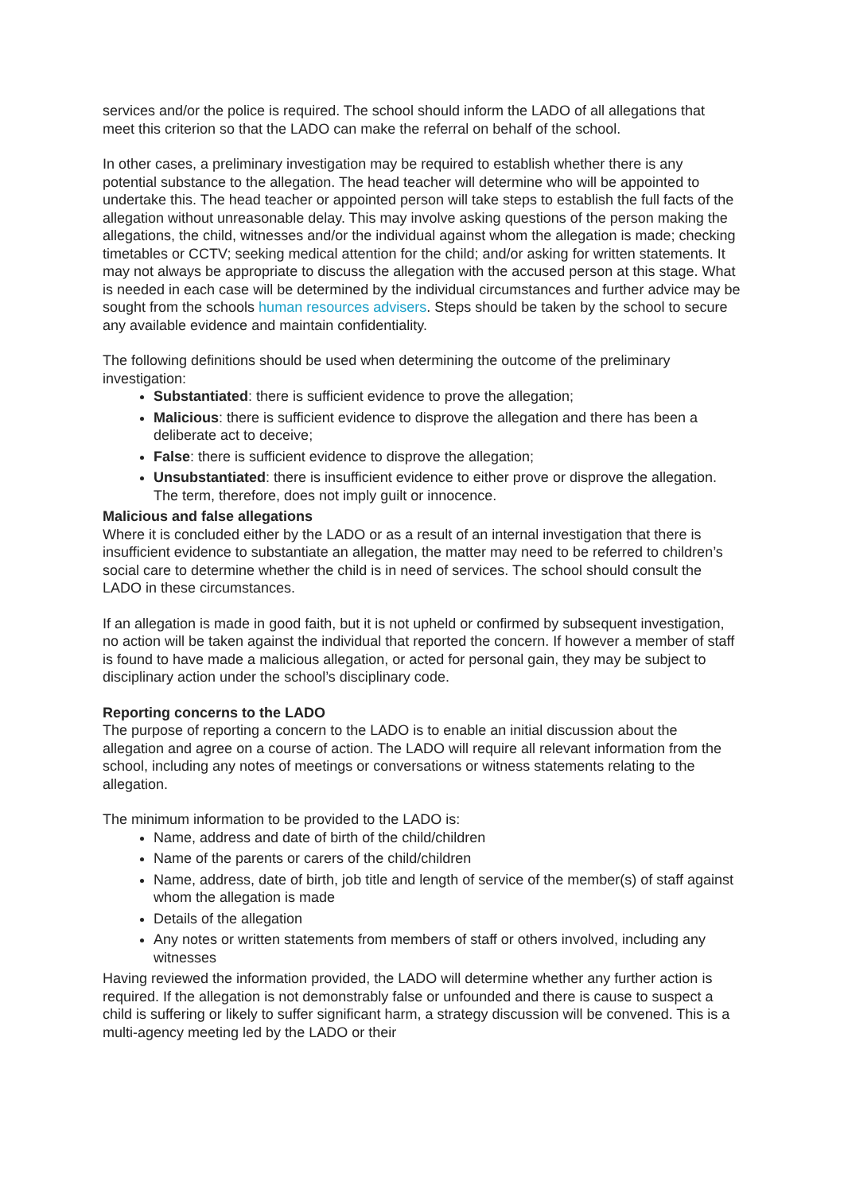services and/or the police is required. The school should inform the LADO of all allegations that meet this criterion so that the LADO can make the referral on behalf of the school.
In other cases, a preliminary investigation may be required to establish whether there is any potential substance to the allegation. The head teacher will determine who will be appointed to undertake this. The head teacher or appointed person will take steps to establish the full facts of the allegation without unreasonable delay. This may involve asking questions of the person making the allegations, the child, witnesses and/or the individual against whom the allegation is made; checking timetables or CCTV; seeking medical attention for the child; and/or asking for written statements. It may not always be appropriate to discuss the allegation with the accused person at this stage. What is needed in each case will be determined by the individual circumstances and further advice may be sought from the schools human resources advisers. Steps should be taken by the school to secure any available evidence and maintain confidentiality.
The following definitions should be used when determining the outcome of the preliminary investigation:
Substantiated: there is sufficient evidence to prove the allegation;
Malicious: there is sufficient evidence to disprove the allegation and there has been a deliberate act to deceive;
False: there is sufficient evidence to disprove the allegation;
Unsubstantiated: there is insufficient evidence to either prove or disprove the allegation. The term, therefore, does not imply guilt or innocence.
Malicious and false allegations
Where it is concluded either by the LADO or as a result of an internal investigation that there is insufficient evidence to substantiate an allegation, the matter may need to be referred to children’s social care to determine whether the child is in need of services. The school should consult the LADO in these circumstances.
If an allegation is made in good faith, but it is not upheld or confirmed by subsequent investigation, no action will be taken against the individual that reported the concern. If however a member of staff is found to have made a malicious allegation, or acted for personal gain, they may be subject to disciplinary action under the school’s disciplinary code.
Reporting concerns to the LADO
The purpose of reporting a concern to the LADO is to enable an initial discussion about the allegation and agree on a course of action. The LADO will require all relevant information from the school, including any notes of meetings or conversations or witness statements relating to the allegation.
The minimum information to be provided to the LADO is:
Name, address and date of birth of the child/children
Name of the parents or carers of the child/children
Name, address, date of birth, job title and length of service of the member(s) of staff against whom the allegation is made
Details of the allegation
Any notes or written statements from members of staff or others involved, including any witnesses
Having reviewed the information provided, the LADO will determine whether any further action is required. If the allegation is not demonstrably false or unfounded and there is cause to suspect a child is suffering or likely to suffer significant harm, a strategy discussion will be convened. This is a multi-agency meeting led by the LADO or their